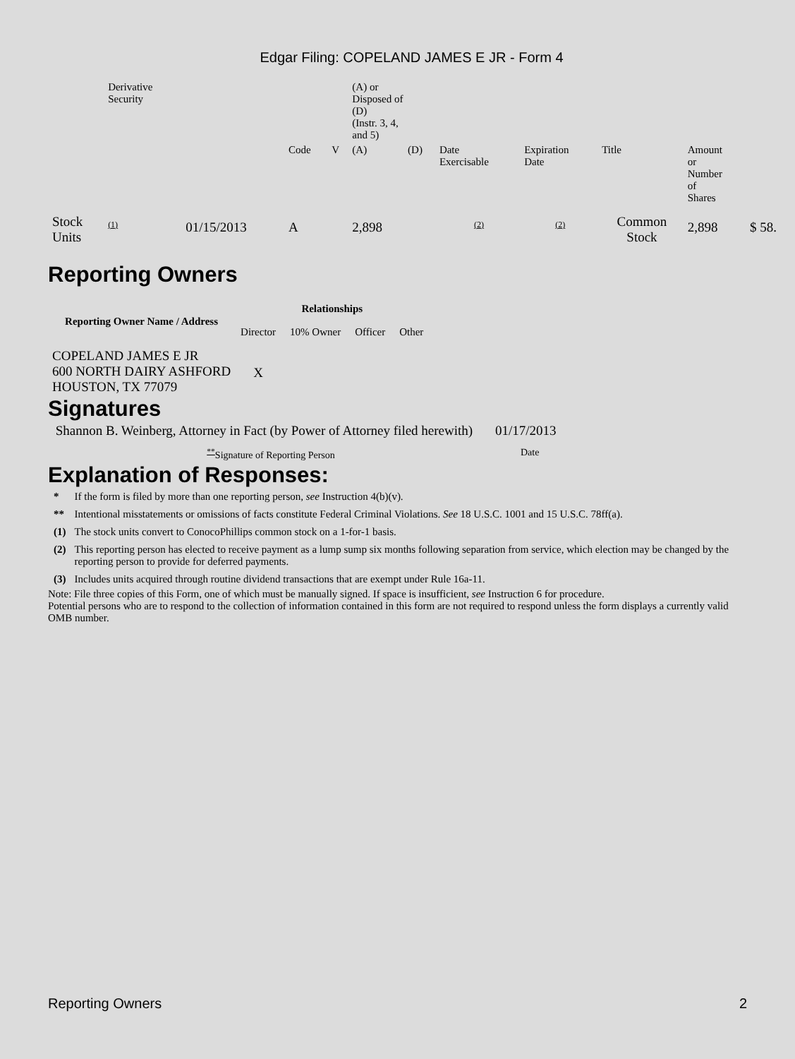Edgar Filing: COPELAND JAMES E JR - Form 4
| | Derivative Security | | | | (A) or Disposed of (D) (Instr. 3, 4, and 5) | | | | | | |
| | | | Code | V | (A) | (D) | Date Exercisable | Expiration Date | Title | Amount or Number of Shares | |
| Stock Units | (1) | 01/15/2013 | A | | 2,898 | | (2) | (2) | Common Stock | 2,898 | $ 58. |
Reporting Owners
| Reporting Owner Name / Address | Relationships | | | |
| --- | --- | --- | --- | --- |
| | Director | 10% Owner | Officer | Other |
| COPELAND JAMES E JR 600 NORTH DAIRY ASHFORD HOUSTON, TX 77079 | X | | | |
Signatures
| Shannon B. Weinberg, Attorney in Fact (by Power of Attorney filed herewith) | 01/17/2013 |
| <sup>**</sup> Signature of Reporting Person | Date |
Explanation of Responses:
| * | If the form is filed by more than one reporting person, see Instruction 4(b)(v). |
| ** | Intentional misstatements or omissions of facts constitute Federal Criminal Violations. See 18 U.S.C. 1001 and 15 U.S.C. 78ff(a). |
| (1) | The stock units convert to ConocoPhillips common stock on a 1-for-1 basis. |
| (2) | This reporting person has elected to receive payment as a lump sump six months following separation from service, which election may be changed by the reporting person to provide for deferred payments. |
| (3) | Includes units acquired through routine dividend transactions that are exempt under Rule 16a-11. |
Note: File three copies of this Form, one of which must be manually signed. If space is insufficient, see Instruction 6 for procedure.
Potential persons who are to respond to the collection of information contained in this form are not required to respond unless the form displays a currently valid OMB number.
Reporting Owners 2